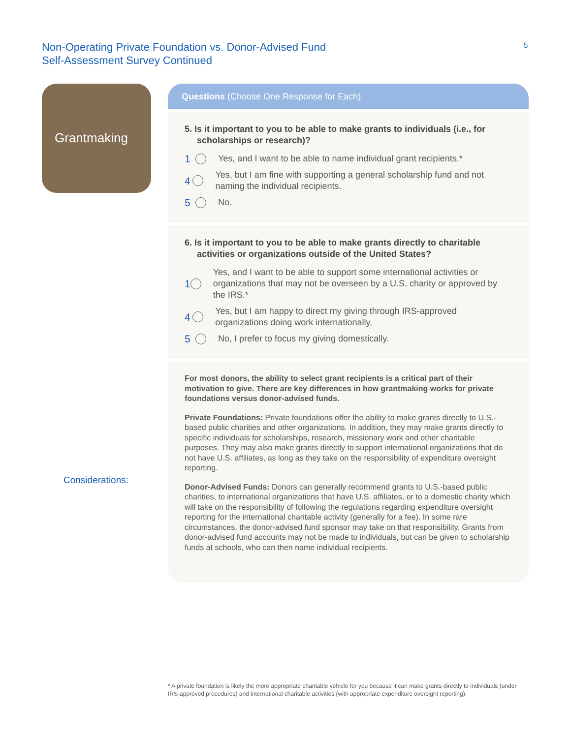Non-Operating Private Foundation vs. Donor-Advised Fund
Self-Assessment Survey Continued
5
Grantmaking
Questions (Choose One Response for Each)
5. Is it important to you to be able to make grants to individuals (i.e., for scholarships or research)?
1 Yes, and I want to be able to name individual grant recipients.*
4 Yes, but I am fine with supporting a general scholarship fund and not naming the individual recipients.
5 No.
6. Is it important to you to be able to make grants directly to charitable activities or organizations outside of the United States?
1 Yes, and I want to be able to support some international activities or organizations that may not be overseen by a U.S. charity or approved by the IRS.*
4 Yes, but I am happy to direct my giving through IRS-approved organizations doing work internationally.
5 No, I prefer to focus my giving domestically.
For most donors, the ability to select grant recipients is a critical part of their motivation to give. There are key differences in how grantmaking works for private foundations versus donor-advised funds.
Private Foundations: Private foundations offer the ability to make grants directly to U.S.-based public charities and other organizations. In addition, they may make grants directly to specific individuals for scholarships, research, missionary work and other charitable purposes. They may also make grants directly to support international organizations that do not have U.S. affiliates, as long as they take on the responsibility of expenditure oversight reporting.
Donor-Advised Funds: Donors can generally recommend grants to U.S.-based public charities, to international organizations that have U.S. affiliates, or to a domestic charity which will take on the responsibility of following the regulations regarding expenditure oversight reporting for the international charitable activity (generally for a fee). In some rare circumstances, the donor-advised fund sponsor may take on that responsibility. Grants from donor-advised fund accounts may not be made to individuals, but can be given to scholarship funds at schools, who can then name individual recipients.
Considerations:
* A private foundation is likely the more appropriate charitable vehicle for you because it can make grants directly to individuals (under IRS-approved procedures) and international charitable activities (with appropriate expenditure oversight reporting).